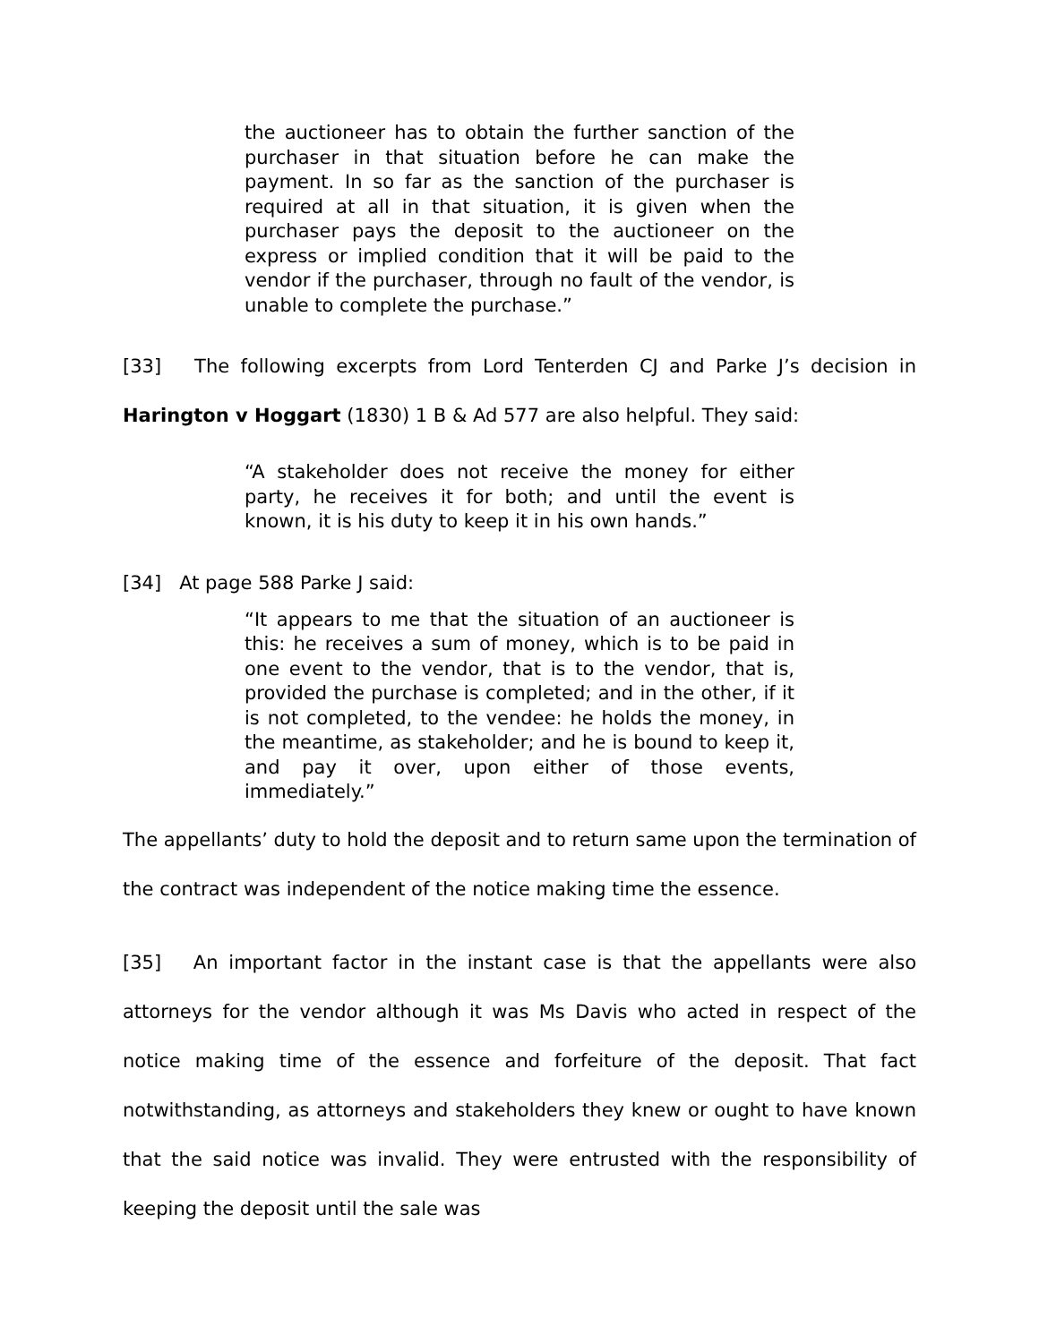the auctioneer has to obtain the further sanction of the purchaser in that situation before he can make the payment. In so far as the sanction of the purchaser is required at all in that situation, it is given when the purchaser pays the deposit to the auctioneer on the express or implied condition that it will be paid to the vendor if the purchaser, through no fault of the vendor, is unable to complete the purchase.”
[33] The following excerpts from Lord Tenterden CJ and Parke J’s decision in Harington v Hoggart (1830) 1 B & Ad 577 are also helpful. They said:
“A stakeholder does not receive the money for either party, he receives it for both; and until the event is known, it is his duty to keep it in his own hands.”
[34] At page 588 Parke J said:
“It appears to me that the situation of an auctioneer is this: he receives a sum of money, which is to be paid in one event to the vendor, that is to the vendor, that is, provided the purchase is completed; and in the other, if it is not completed, to the vendee: he holds the money, in the meantime, as stakeholder; and he is bound to keep it, and pay it over, upon either of those events, immediately.”
The appellants’ duty to hold the deposit and to return same upon the termination of the contract was independent of the notice making time the essence.
[35] An important factor in the instant case is that the appellants were also attorneys for the vendor although it was Ms Davis who acted in respect of the notice making time of the essence and forfeiture of the deposit. That fact notwithstanding, as attorneys and stakeholders they knew or ought to have known that the said notice was invalid. They were entrusted with the responsibility of keeping the deposit until the sale was